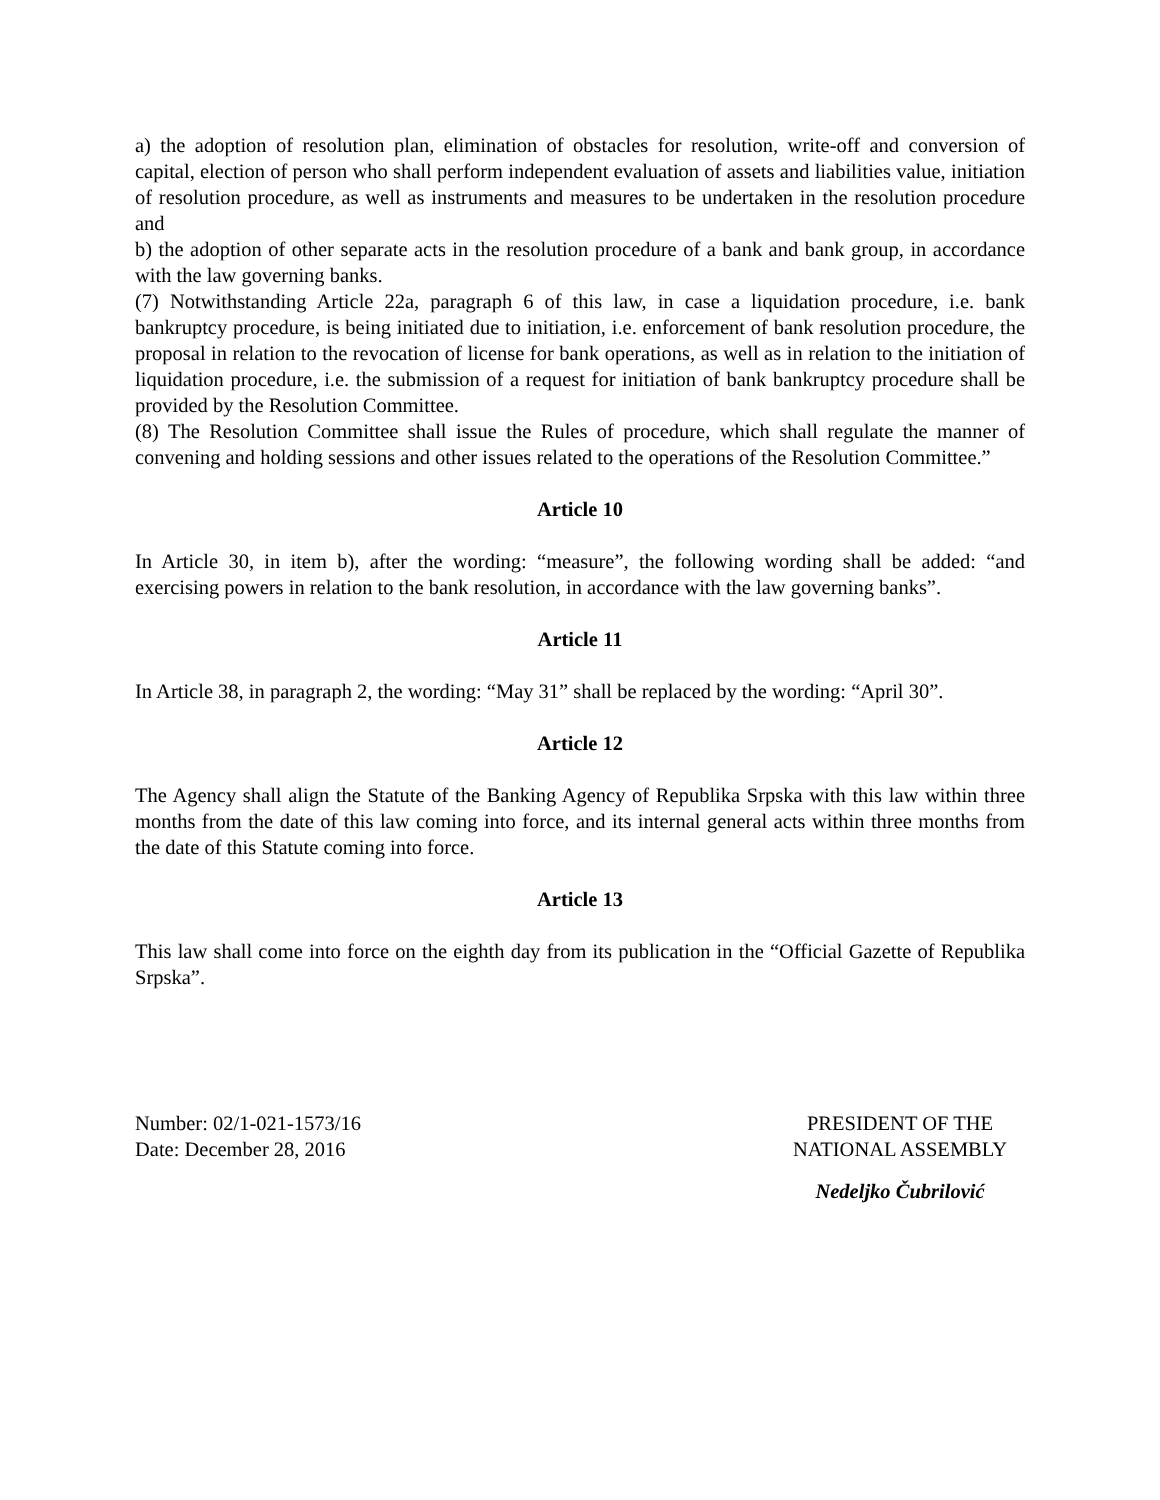a) the adoption of resolution plan, elimination of obstacles for resolution, write-off and conversion of capital, election of person who shall perform independent evaluation of assets and liabilities value, initiation of resolution procedure, as well as instruments and measures to be undertaken in the resolution procedure and
b) the adoption of other separate acts in the resolution procedure of a bank and bank group, in accordance with the law governing banks.
(7) Notwithstanding Article 22a, paragraph 6 of this law, in case a liquidation procedure, i.e. bank bankruptcy procedure, is being initiated due to initiation, i.e. enforcement of bank resolution procedure, the proposal in relation to the revocation of license for bank operations, as well as in relation to the initiation of liquidation procedure, i.e. the submission of a request for initiation of bank bankruptcy procedure shall be provided by the Resolution Committee.
(8) The Resolution Committee shall issue the Rules of procedure, which shall regulate the manner of convening and holding sessions and other issues related to the operations of the Resolution Committee.”
Article 10
In Article 30, in item b), after the wording: “measure”, the following wording shall be added: “and exercising powers in relation to the bank resolution, in accordance with the law governing banks”.
Article 11
In Article 38, in paragraph 2, the wording: “May 31” shall be replaced by the wording: “April 30”.
Article 12
The Agency shall align the Statute of the Banking Agency of Republika Srpska with this law within three months from the date of this law coming into force, and its internal general acts within three months from the date of this Statute coming into force.
Article 13
This law shall come into force on the eighth day from its publication in the “Official Gazette of Republika Srpska”.
Number: 02/1-021-1573/16
Date: December 28, 2016
PRESIDENT OF THE
NATIONAL ASSEMBLY
Nedeljko Čubrilović